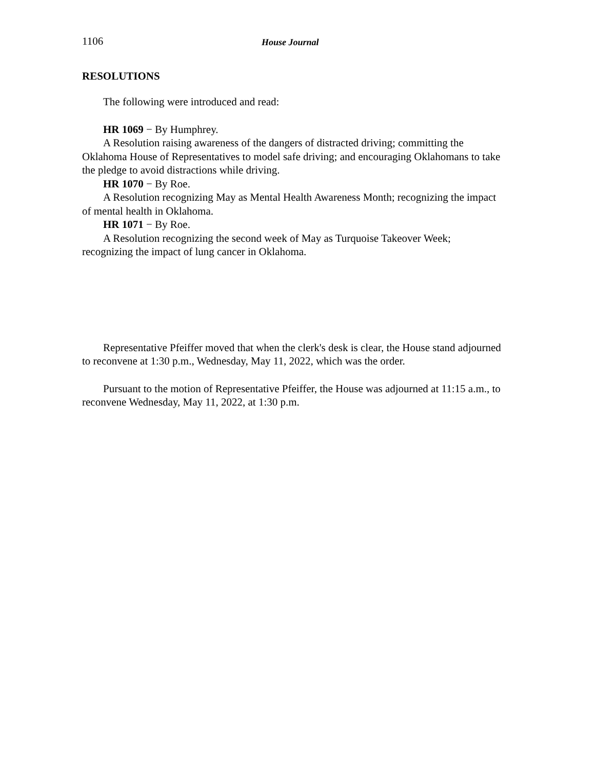1106 House Journal
RESOLUTIONS
The following were introduced and read:
HR 1069 − By Humphrey.
A Resolution raising awareness of the dangers of distracted driving; committing the Oklahoma House of Representatives to model safe driving; and encouraging Oklahomans to take the pledge to avoid distractions while driving.
HR 1070 − By Roe.
A Resolution recognizing May as Mental Health Awareness Month; recognizing the impact of mental health in Oklahoma.
HR 1071 − By Roe.
A Resolution recognizing the second week of May as Turquoise Takeover Week; recognizing the impact of lung cancer in Oklahoma.
Representative Pfeiffer moved that when the clerk's desk is clear, the House stand adjourned to reconvene at 1:30 p.m., Wednesday, May 11, 2022, which was the order.
Pursuant to the motion of Representative Pfeiffer, the House was adjourned at 11:15 a.m., to reconvene Wednesday, May 11, 2022, at 1:30 p.m.